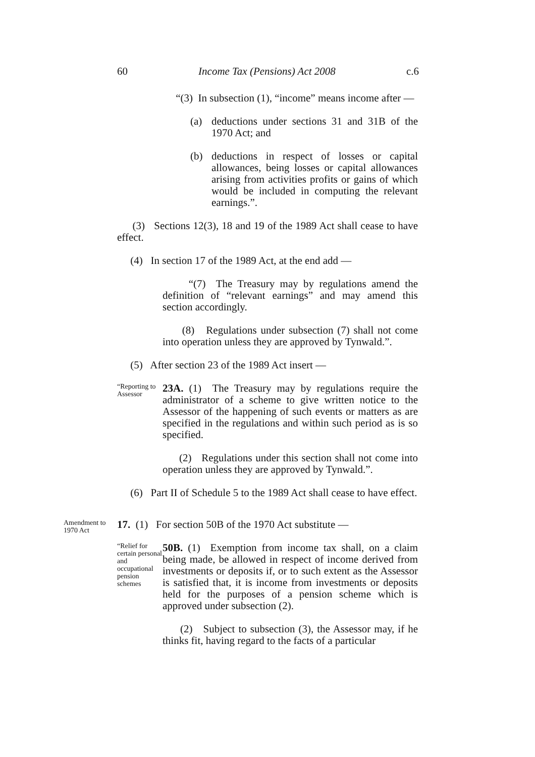60 Income Tax (Pensions) Act 2008 c.6
“(3) In subsection (1), “income” means income after —
(a) deductions under sections 31 and 31B of the 1970 Act; and
(b) deductions in respect of losses or capital allowances, being losses or capital allowances arising from activities profits or gains of which would be included in computing the relevant earnings.”.
(3) Sections 12(3), 18 and 19 of the 1989 Act shall cease to have effect.
(4) In section 17 of the 1989 Act, at the end add —
“(7) The Treasury may by regulations amend the definition of “relevant earnings” and may amend this section accordingly.
(8) Regulations under subsection (7) shall not come into operation unless they are approved by Tynwald.”.
(5) After section 23 of the 1989 Act insert —
“Reporting to Assessor
23A. (1) The Treasury may by regulations require the administrator of a scheme to give written notice to the Assessor of the happening of such events or matters as are specified in the regulations and within such period as is so specified.
(2) Regulations under this section shall not come into operation unless they are approved by Tynwald.”.
(6) Part II of Schedule 5 to the 1989 Act shall cease to have effect.
Amendment to 1970 Act
17. (1) For section 50B of the 1970 Act substitute —
“Relief for certain personal and occupational pension schemes
50B. (1) Exemption from income tax shall, on a claim being made, be allowed in respect of income derived from investments or deposits if, or to such extent as the Assessor is satisfied that, it is income from investments or deposits held for the purposes of a pension scheme which is approved under subsection (2).
(2) Subject to subsection (3), the Assessor may, if he thinks fit, having regard to the facts of a particular